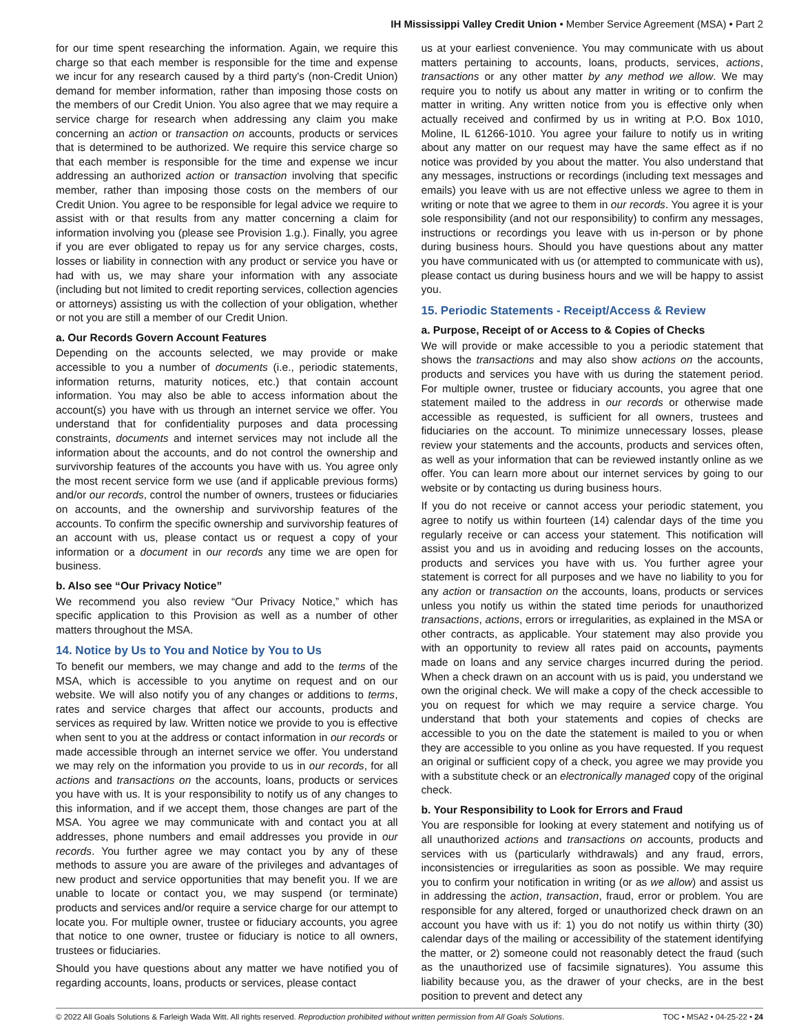IH Mississippi Valley Credit Union • Member Service Agreement (MSA) • Part 2
for our time spent researching the information. Again, we require this charge so that each member is responsible for the time and expense we incur for any research caused by a third party's (non-Credit Union) demand for member information, rather than imposing those costs on the members of our Credit Union. You also agree that we may require a service charge for research when addressing any claim you make concerning an action or transaction on accounts, products or services that is determined to be authorized. We require this service charge so that each member is responsible for the time and expense we incur addressing an authorized action or transaction involving that specific member, rather than imposing those costs on the members of our Credit Union. You agree to be responsible for legal advice we require to assist with or that results from any matter concerning a claim for information involving you (please see Provision 1.g.). Finally, you agree if you are ever obligated to repay us for any service charges, costs, losses or liability in connection with any product or service you have or had with us, we may share your information with any associate (including but not limited to credit reporting services, collection agencies or attorneys) assisting us with the collection of your obligation, whether or not you are still a member of our Credit Union.
a. Our Records Govern Account Features
Depending on the accounts selected, we may provide or make accessible to you a number of documents (i.e., periodic statements, information returns, maturity notices, etc.) that contain account information. You may also be able to access information about the account(s) you have with us through an internet service we offer. You understand that for confidentiality purposes and data processing constraints, documents and internet services may not include all the information about the accounts, and do not control the ownership and survivorship features of the accounts you have with us. You agree only the most recent service form we use (and if applicable previous forms) and/or our records, control the number of owners, trustees or fiduciaries on accounts, and the ownership and survivorship features of the accounts. To confirm the specific ownership and survivorship features of an account with us, please contact us or request a copy of your information or a document in our records any time we are open for business.
b. Also see “Our Privacy Notice”
We recommend you also review “Our Privacy Notice,” which has specific application to this Provision as well as a number of other matters throughout the MSA.
14. Notice by Us to You and Notice by You to Us
To benefit our members, we may change and add to the terms of the MSA, which is accessible to you anytime on request and on our website. We will also notify you of any changes or additions to terms, rates and service charges that affect our accounts, products and services as required by law. Written notice we provide to you is effective when sent to you at the address or contact information in our records or made accessible through an internet service we offer. You understand we may rely on the information you provide to us in our records, for all actions and transactions on the accounts, loans, products or services you have with us. It is your responsibility to notify us of any changes to this information, and if we accept them, those changes are part of the MSA. You agree we may communicate with and contact you at all addresses, phone numbers and email addresses you provide in our records. You further agree we may contact you by any of these methods to assure you are aware of the privileges and advantages of new product and service opportunities that may benefit you. If we are unable to locate or contact you, we may suspend (or terminate) products and services and/or require a service charge for our attempt to locate you. For multiple owner, trustee or fiduciary accounts, you agree that notice to one owner, trustee or fiduciary is notice to all owners, trustees or fiduciaries.
Should you have questions about any matter we have notified you of regarding accounts, loans, products or services, please contact
us at your earliest convenience. You may communicate with us about matters pertaining to accounts, loans, products, services, actions, transactions or any other matter by any method we allow. We may require you to notify us about any matter in writing or to confirm the matter in writing. Any written notice from you is effective only when actually received and confirmed by us in writing at P.O. Box 1010, Moline, IL 61266-1010. You agree your failure to notify us in writing about any matter on our request may have the same effect as if no notice was provided by you about the matter. You also understand that any messages, instructions or recordings (including text messages and emails) you leave with us are not effective unless we agree to them in writing or note that we agree to them in our records. You agree it is your sole responsibility (and not our responsibility) to confirm any messages, instructions or recordings you leave with us in-person or by phone during business hours. Should you have questions about any matter you have communicated with us (or attempted to communicate with us), please contact us during business hours and we will be happy to assist you.
15. Periodic Statements - Receipt/Access & Review
a. Purpose, Receipt of or Access to & Copies of Checks
We will provide or make accessible to you a periodic statement that shows the transactions and may also show actions on the accounts, products and services you have with us during the statement period. For multiple owner, trustee or fiduciary accounts, you agree that one statement mailed to the address in our records or otherwise made accessible as requested, is sufficient for all owners, trustees and fiduciaries on the account. To minimize unnecessary losses, please review your statements and the accounts, products and services often, as well as your information that can be reviewed instantly online as we offer. You can learn more about our internet services by going to our website or by contacting us during business hours.
If you do not receive or cannot access your periodic statement, you agree to notify us within fourteen (14) calendar days of the time you regularly receive or can access your statement. This notification will assist you and us in avoiding and reducing losses on the accounts, products and services you have with us. You further agree your statement is correct for all purposes and we have no liability to you for any action or transaction on the accounts, loans, products or services unless you notify us within the stated time periods for unauthorized transactions, actions, errors or irregularities, as explained in the MSA or other contracts, as applicable. Your statement may also provide you with an opportunity to review all rates paid on accounts, payments made on loans and any service charges incurred during the period. When a check drawn on an account with us is paid, you understand we own the original check. We will make a copy of the check accessible to you on request for which we may require a service charge. You understand that both your statements and copies of checks are accessible to you on the date the statement is mailed to you or when they are accessible to you online as you have requested. If you request an original or sufficient copy of a check, you agree we may provide you with a substitute check or an electronically managed copy of the original check.
b. Your Responsibility to Look for Errors and Fraud
You are responsible for looking at every statement and notifying us of all unauthorized actions and transactions on accounts, products and services with us (particularly withdrawals) and any fraud, errors, inconsistencies or irregularities as soon as possible. We may require you to confirm your notification in writing (or as we allow) and assist us in addressing the action, transaction, fraud, error or problem. You are responsible for any altered, forged or unauthorized check drawn on an account you have with us if: 1) you do not notify us within thirty (30) calendar days of the mailing or accessibility of the statement identifying the matter, or 2) someone could not reasonably detect the fraud (such as the unauthorized use of facsimile signatures). You assume this liability because you, as the drawer of your checks, are in the best position to prevent and detect any
© 2022 All Goals Solutions & Farleigh Wada Witt. All rights reserved. Reproduction prohibited without written permission from All Goals Solutions. TOC • MSA2 • 04-25-22 • 24